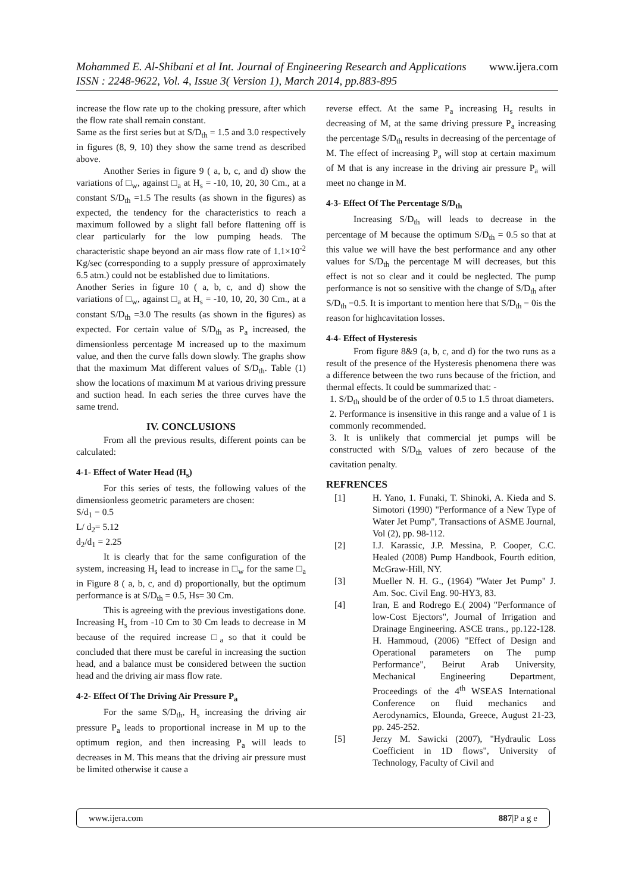Mohammed E. Al-Shibani et al Int. Journal of Engineering Research and Applications www.ijera.com
ISSN : 2248-9622, Vol. 4, Issue 3( Version 1), March 2014, pp.883-895
increase the flow rate up to the choking pressure, after which the flow rate shall remain constant.
Same as the first series but at S/D<sub>th</sub> = 1.5 and 3.0 respectively in figures (8, 9, 10) they show the same trend as described above.
Another Series in figure 9 ( a, b, c, and d) show the variations of □<sub>w</sub>, against □<sub>a</sub> at H<sub>s</sub> = -10, 10, 20, 30 Cm., at a constant S/D<sub>th</sub> =1.5 The results (as shown in the figures) as expected, the tendency for the characteristics to reach a maximum followed by a slight fall before flattening off is clear particularly for the low pumping heads. The characteristic shape beyond an air mass flow rate of 1.1×10<sup>-2</sup> Kg/sec (corresponding to a supply pressure of approximately 6.5 atm.) could not be established due to limitations.
Another Series in figure 10 ( a, b, c, and d) show the variations of □<sub>w</sub>, against □<sub>a</sub> at H<sub>s</sub> = -10, 10, 20, 30 Cm., at a constant S/D<sub>th</sub> =3.0 The results (as shown in the figures) as expected. For certain value of S/D<sub>th</sub> as P<sub>a</sub> increased, the dimensionless percentage M increased up to the maximum value, and then the curve falls down slowly. The graphs show that the maximum Mat different values of S/D<sub>th</sub>. Table (1) show the locations of maximum M at various driving pressure and suction head. In each series the three curves have the same trend.
IV. CONCLUSIONS
From all the previous results, different points can be calculated:
4-1- Effect of Water Head (H<sub>s</sub>)
For this series of tests, the following values of the dimensionless geometric parameters are chosen:
S/d<sub>1</sub> = 0.5
L/ d<sub>2</sub>= 5.12
d<sub>2</sub>/d<sub>1</sub> = 2.25
It is clearly that for the same configuration of the system, increasing H<sub>s</sub> lead to increase in □<sub>w</sub> for the same □<sub>a</sub> in Figure 8 ( a, b, c, and d) proportionally, but the optimum performance is at S/D<sub>th</sub> = 0.5, Hs= 30 Cm.
This is agreeing with the previous investigations done. Increasing H<sub>s</sub> from -10 Cm to 30 Cm leads to decrease in M because of the required increase □<sub>a</sub> so that it could be concluded that there must be careful in increasing the suction head, and a balance must be considered between the suction head and the driving air mass flow rate.
4-2- Effect Of The Driving Air Pressure P<sub>a</sub>
For the same S/D<sub>th</sub>, H<sub>s</sub> increasing the driving air pressure P<sub>a</sub> leads to proportional increase in M up to the optimum region, and then increasing P<sub>a</sub> will leads to decreases in M. This means that the driving air pressure must be limited otherwise it cause a
reverse effect. At the same P<sub>a</sub> increasing H<sub>s</sub> results in decreasing of M, at the same driving pressure P<sub>a</sub> increasing the percentage S/D<sub>th</sub> results in decreasing of the percentage of M. The effect of increasing P<sub>a</sub> will stop at certain maximum of M that is any increase in the driving air pressure P<sub>a</sub> will meet no change in M.
4-3- Effect Of The Percentage S/D<sub>th</sub>
Increasing S/D<sub>th</sub> will leads to decrease in the percentage of M because the optimum S/D<sub>th</sub> = 0.5 so that at this value we will have the best performance and any other values for S/D<sub>th</sub> the percentage M will decreases, but this effect is not so clear and it could be neglected. The pump performance is not so sensitive with the change of S/D<sub>th</sub> after S/D<sub>th</sub> =0.5. It is important to mention here that S/D<sub>th</sub> = 0is the reason for highcavitation losses.
4-4- Effect of Hysteresis
From figure 8&9 (a, b, c, and d) for the two runs as a result of the presence of the Hysteresis phenomena there was a difference between the two runs because of the friction, and thermal effects. It could be summarized that: -
1. S/D<sub>th</sub> should be of the order of 0.5 to 1.5 throat diameters.
2. Performance is insensitive in this range and a value of 1 is commonly recommended.
3. It is unlikely that commercial jet pumps will be constructed with S/D<sub>th</sub> values of zero because of the cavitation penalty.
REFRENCES
[1] H. Yano, 1. Funaki, T. Shinoki, A. Kieda and S. Simotori (1990) "Performance of a New Type of Water Jet Pump", Transactions of ASME Journal, Vol (2), pp. 98-112.
[2] I.J. Karassic, J.P. Messina, P. Cooper, C.C. Healed (2008) Pump Handbook, Fourth edition, McGraw-Hill, NY.
[3] Mueller N. H. G., (1964) "Water Jet Pump" J. Am. Soc. Civil Eng. 90-HY3, 83.
[4] Iran, E and Rodrego E.( 2004) "Performance of low-Cost Ejectors", Journal of Irrigation and Drainage Engineering. ASCE trans., pp.122-128. H. Hammoud, (2006) "Effect of Design and Operational parameters on The pump Performance", Beirut Arab University, Mechanical Engineering Department, Proceedings of the 4<sup>th</sup> WSEAS International Conference on fluid mechanics and Aerodynamics, Elounda, Greece, August 21-23, pp. 245-252.
[5] Jerzy M. Sawicki (2007), "Hydraulic Loss Coefficient in 1D flows", University of Technology, Faculty of Civil and
www.ijera.com 887|P a g e